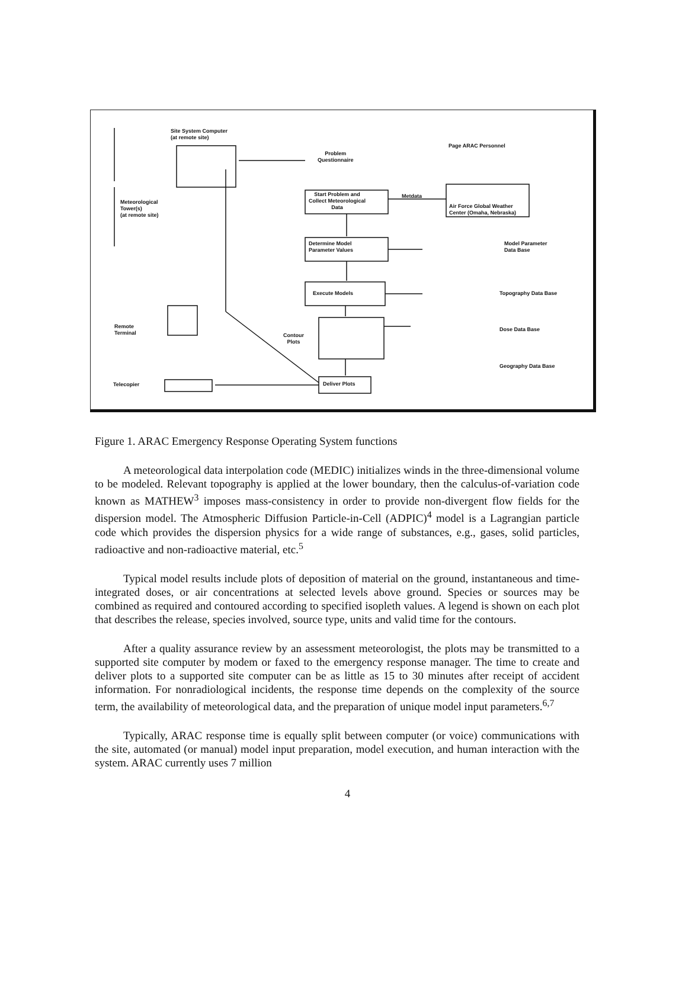Site System Computer
(at remote site)
Problem
Questionnaire
Page ARAC Personnel
Start Problem and
Collect Meteorological
Data
Metdata
Air Force Global Weather
Center (Omaha, Nebraska)
Meteorological
Tower(s)
(at remote site)
Determine Model
Parameter Values
Model Parameter
Data Base
Execute Models Topography Data Base
Remote
Terminal
Contour
Plots
Dose Data Base
Geography Data Base
Telecopier Deliver Plots
Figure 1. ARAC Emergency Response Operating System functions
A meteorological data interpolation code (MEDIC) initializes winds in the three-dimensional volume to be modeled. Relevant topography is applied at the lower boundary, then the calculus-of-variation code known as MATHEW<sup>3</sup> imposes mass-consistency in order to provide non-divergent flow fields for the dispersion model. The Atmospheric Diffusion Particle-in-Cell (ADPIC)<sup>4</sup> model is a Lagrangian particle code which provides the dispersion physics for a wide range of substances, e.g., gases, solid particles, radioactive and non-radioactive material, etc.<sup>5</sup>
Typical model results include plots of deposition of material on the ground, instantaneous and time-integrated doses, or air concentrations at selected levels above ground. Species or sources may be combined as required and contoured according to specified isopleth values. A legend is shown on each plot that describes the release, species involved, source type, units and valid time for the contours.
After a quality assurance review by an assessment meteorologist, the plots may be transmitted to a supported site computer by modem or faxed to the emergency response manager. The time to create and deliver plots to a supported site computer can be as little as 15 to 30 minutes after receipt of accident information. For nonradiological incidents, the response time depends on the complexity of the source term, the availability of meteorological data, and the preparation of unique model input parameters.<sup>6,7</sup>
Typically, ARAC response time is equally split between computer (or voice) communications with the site, automated (or manual) model input preparation, model execution, and human interaction with the system. ARAC currently uses 7 million
4